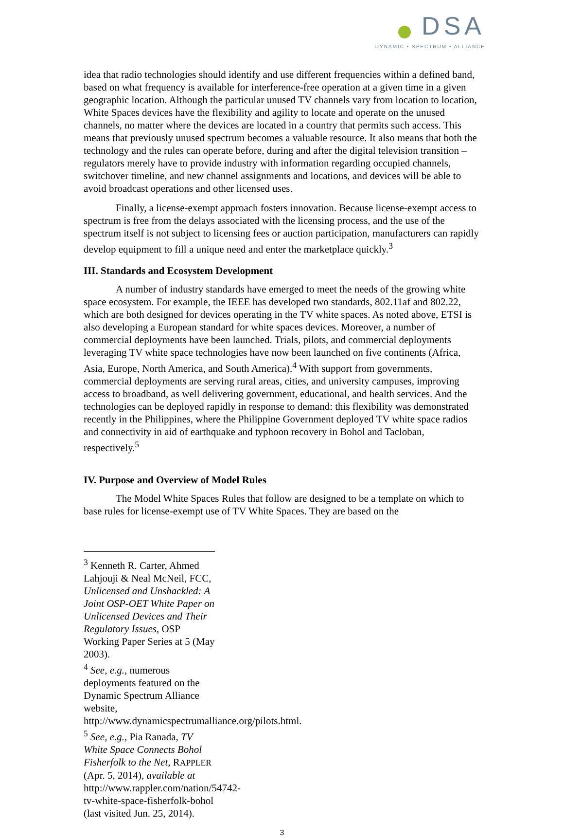DSA
DYNAMIC • SPECTRUM • ALLIANCE
idea that radio technologies should identify and use different frequencies within a defined band, based on what frequency is available for interference-free operation at a given time in a given geographic location. Although the particular unused TV channels vary from location to location, White Spaces devices have the flexibility and agility to locate and operate on the unused channels, no matter where the devices are located in a country that permits such access. This means that previously unused spectrum becomes a valuable resource. It also means that both the technology and the rules can operate before, during and after the digital television transition – regulators merely have to provide industry with information regarding occupied channels, switchover timeline, and new channel assignments and locations, and devices will be able to avoid broadcast operations and other licensed uses.
Finally, a license-exempt approach fosters innovation. Because license-exempt access to spectrum is free from the delays associated with the licensing process, and the use of the spectrum itself is not subject to licensing fees or auction participation, manufacturers can rapidly develop equipment to fill a unique need and enter the marketplace quickly.<sup>3</sup>
III. Standards and Ecosystem Development
A number of industry standards have emerged to meet the needs of the growing white space ecosystem. For example, the IEEE has developed two standards, 802.11af and 802.22, which are both designed for devices operating in the TV white spaces. As noted above, ETSI is also developing a European standard for white spaces devices. Moreover, a number of commercial deployments have been launched. Trials, pilots, and commercial deployments leveraging TV white space technologies have now been launched on five continents (Africa, Asia, Europe, North America, and South America).<sup>4</sup> With support from governments, commercial deployments are serving rural areas, cities, and university campuses, improving access to broadband, as well delivering government, educational, and health services. And the technologies can be deployed rapidly in response to demand: this flexibility was demonstrated recently in the Philippines, where the Philippine Government deployed TV white space radios and connectivity in aid of earthquake and typhoon recovery in Bohol and Tacloban, respectively.<sup>5</sup>
IV. Purpose and Overview of Model Rules
The Model White Spaces Rules that follow are designed to be a template on which to base rules for license-exempt use of TV White Spaces. They are based on the
<sup>3</sup> Kenneth R. Carter, Ahmed Lahjouji & Neal McNeil, FCC, Unlicensed and Unshackled: A Joint OSP-OET White Paper on Unlicensed Devices and Their Regulatory Issues, OSP Working Paper Series at 5 (May 2003).
<sup>4</sup> See, e.g., numerous deployments featured on the Dynamic Spectrum Alliance website, http://www.dynamicspectrumalliance.org/pilots.html.
<sup>5</sup> See, e.g., Pia Ranada, TV White Space Connects Bohol Fisherfolk to the Net, RAPPLER (Apr. 5, 2014), available at http://www.rappler.com/nation/54742-tv-white-space-fisherfolk-bohol (last visited Jun. 25, 2014).
3